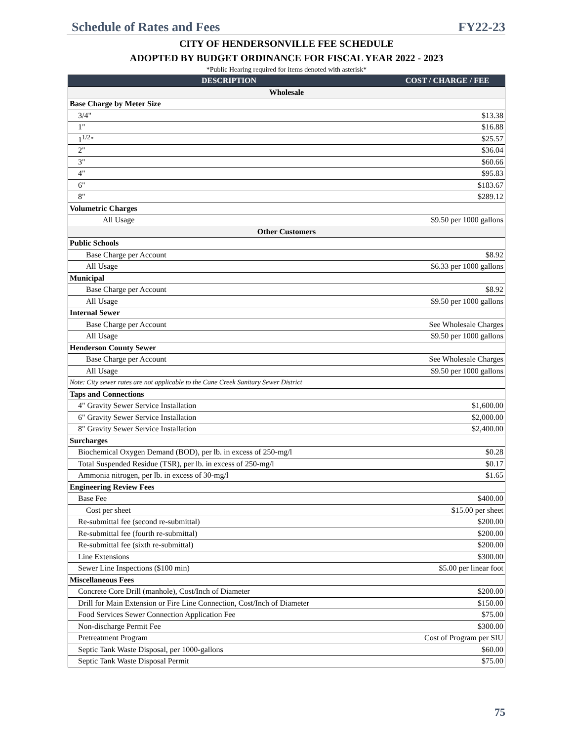Schedule of Rates and Fees FY22-23
CITY OF HENDERSONVILLE FEE SCHEDULE
ADOPTED BY BUDGET ORDINANCE FOR FISCAL YEAR 2022 - 2023
*Public Hearing required for items denoted with asterisk*
| DESCRIPTION | COST / CHARGE / FEE |
| --- | --- |
| Wholesale | |
| Base Charge by Meter Size | |
| 3/4" | $13.38 |
| 1" | $16.88 |
| 1<sup>1/2</sup>" | $25.57 |
| 2" | $36.04 |
| 3" | $60.66 |
| 4" | $95.83 |
| 6" | $183.67 |
| 8" | $289.12 |
| Volumetric Charges | |
| All Usage | $9.50 per 1000 gallons |
| Other Customers | |
| Public Schools | |
| Base Charge per Account | $8.92 |
| All Usage | $6.33 per 1000 gallons |
| Municipal | |
| Base Charge per Account | $8.92 |
| All Usage | $9.50 per 1000 gallons |
| Internal Sewer | |
| Base Charge per Account | See Wholesale Charges |
| All Usage | $9.50 per 1000 gallons |
| Henderson County Sewer | |
| Base Charge per Account | See Wholesale Charges |
| All Usage | $9.50 per 1000 gallons |
| Note: City sewer rates are not applicable to the Cane Creek Sanitary Sewer District | |
| Taps and Connections | |
| 4" Gravity Sewer Service Installation | $1,600.00 |
| 6" Gravity Sewer Service Installation | $2,000.00 |
| 8" Gravity Sewer Service Installation | $2,400.00 |
| Surcharges | |
| Biochemical Oxygen Demand (BOD), per lb. in excess of 250-mg/l | $0.28 |
| Total Suspended Residue (TSR), per lb. in excess of 250-mg/l | $0.17 |
| Ammonia nitrogen, per lb. in excess of 30-mg/l | $1.65 |
| Engineering Review Fees | |
| Base Fee | $400.00 |
| Cost per sheet | $15.00 per sheet |
| Re-submittal fee (second re-submittal) | $200.00 |
| Re-submittal fee (fourth re-submittal) | $200.00 |
| Re-submittal fee (sixth re-submittal) | $200.00 |
| Line Extensions | $300.00 |
| Sewer Line Inspections ($100 min) | $5.00 per linear foot |
| Miscellaneous Fees | |
| Concrete Core Drill (manhole), Cost/Inch of Diameter | $200.00 |
| Drill for Main Extension or Fire Line Connection, Cost/Inch of Diameter | $150.00 |
| Food Services Sewer Connection Application Fee | $75.00 |
| Non-discharge Permit Fee | $300.00 |
| Pretreatment Program | Cost of Program per SIU |
| Septic Tank Waste Disposal, per 1000-gallons | $60.00 |
| Septic Tank Waste Disposal Permit | $75.00 |
75